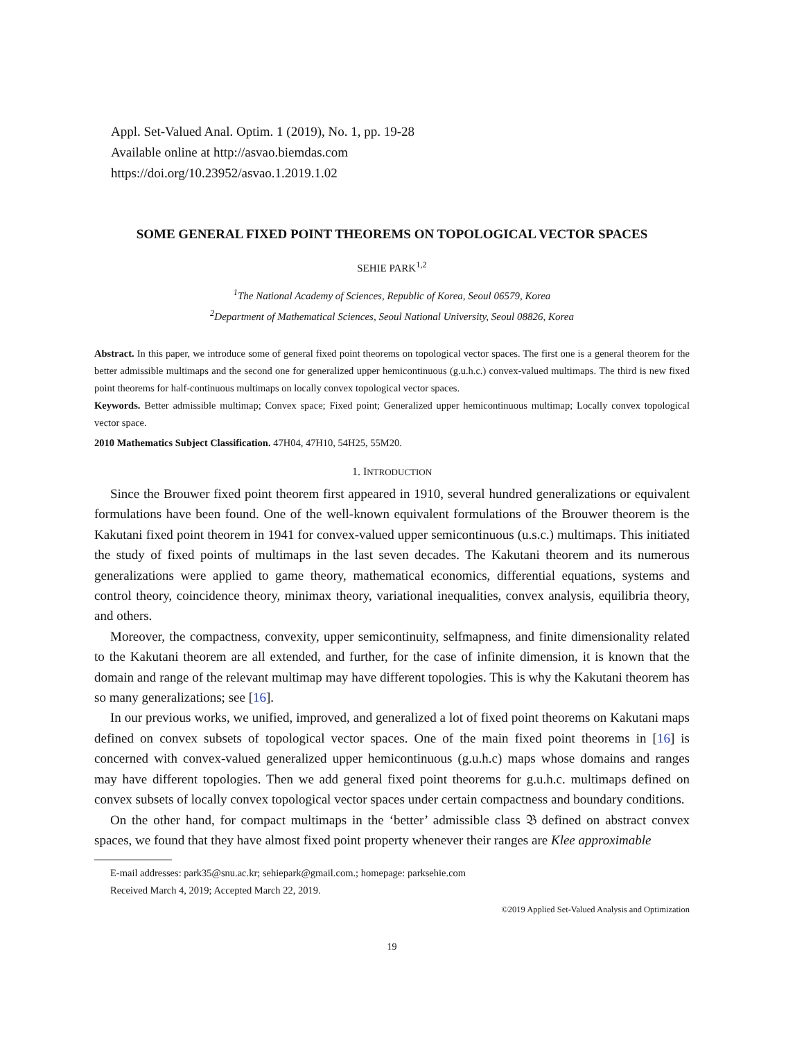Appl. Set-Valued Anal. Optim. 1 (2019), No. 1, pp. 19-28
Available online at http://asvao.biemdas.com
https://doi.org/10.23952/asvao.1.2019.1.02
SOME GENERAL FIXED POINT THEOREMS ON TOPOLOGICAL VECTOR SPACES
SEHIE PARK<sup>1,2</sup>
<sup>1</sup> The National Academy of Sciences, Republic of Korea, Seoul 06579, Korea
<sup>2</sup> Department of Mathematical Sciences, Seoul National University, Seoul 08826, Korea
Abstract. In this paper, we introduce some of general fixed point theorems on topological vector spaces. The first one is a general theorem for the better admissible multimaps and the second one for generalized upper hemicontinuous (g.u.h.c.) convex-valued multimaps. The third is new fixed point theorems for half-continuous multimaps on locally convex topological vector spaces.
Keywords. Better admissible multimap; Convex space; Fixed point; Generalized upper hemicontinuous multimap; Locally convex topological vector space.
2010 Mathematics Subject Classification. 47H04, 47H10, 54H25, 55M20.
1. INTRODUCTION
Since the Brouwer fixed point theorem first appeared in 1910, several hundred generalizations or equivalent formulations have been found. One of the well-known equivalent formulations of the Brouwer theorem is the Kakutani fixed point theorem in 1941 for convex-valued upper semicontinuous (u.s.c.) multimaps. This initiated the study of fixed points of multimaps in the last seven decades. The Kakutani theorem and its numerous generalizations were applied to game theory, mathematical economics, differential equations, systems and control theory, coincidence theory, minimax theory, variational inequalities, convex analysis, equilibria theory, and others.
Moreover, the compactness, convexity, upper semicontinuity, selfmapness, and finite dimensionality related to the Kakutani theorem are all extended, and further, for the case of infinite dimension, it is known that the domain and range of the relevant multimap may have different topologies. This is why the Kakutani theorem has so many generalizations; see [16].
In our previous works, we unified, improved, and generalized a lot of fixed point theorems on Kakutani maps defined on convex subsets of topological vector spaces. One of the main fixed point theorems in [16] is concerned with convex-valued generalized upper hemicontinuous (g.u.h.c) maps whose domains and ranges may have different topologies. Then we add general fixed point theorems for g.u.h.c. multimaps defined on convex subsets of locally convex topological vector spaces under certain compactness and boundary conditions.
On the other hand, for compact multimaps in the ‘better’ admissible class 𝔅 defined on abstract convex spaces, we found that they have almost fixed point property whenever their ranges are Klee approximable
E-mail addresses: park35@snu.ac.kr; sehiepark@gmail.com.; homepage: parksehie.com
Received March 4, 2019; Accepted March 22, 2019.
©2019 Applied Set-Valued Analysis and Optimization
19